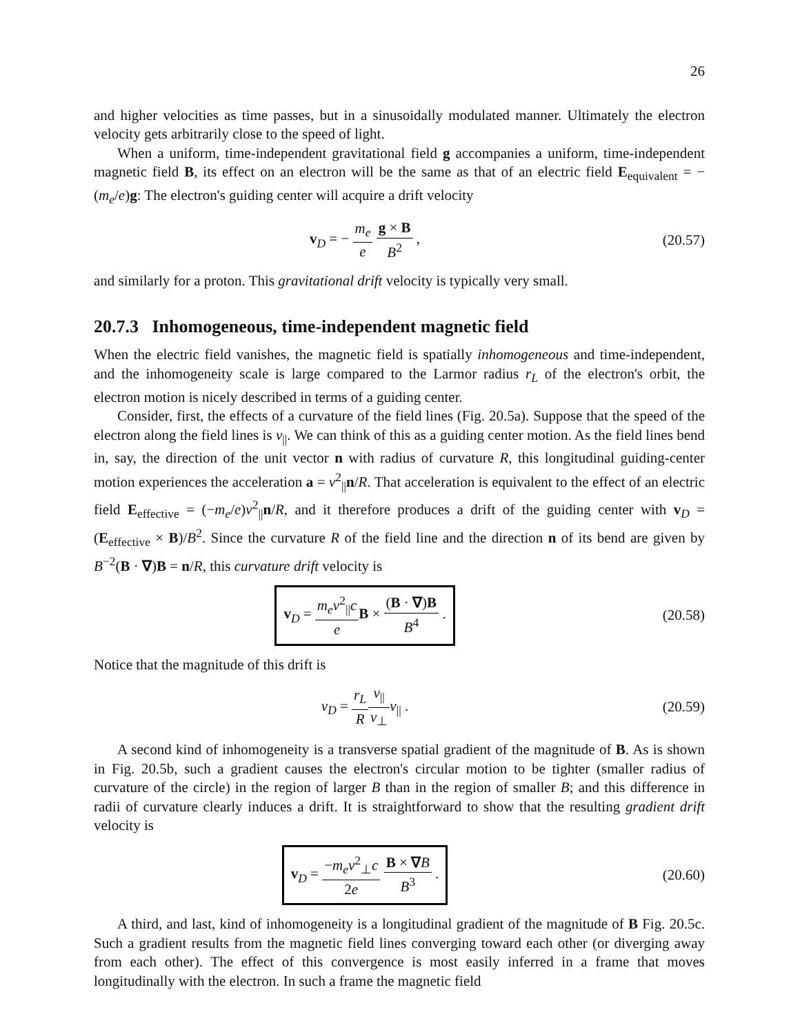26
and higher velocities as time passes, but in a sinusoidally modulated manner. Ultimately the electron velocity gets arbitrarily close to the speed of light.
When a uniform, time-independent gravitational field g accompanies a uniform, time-independent magnetic field B, its effect on an electron will be the same as that of an electric field E<sub>equivalent</sub> = −(m<sub>e</sub>/e)g: The electron's guiding center will acquire a drift velocity
v<sub>D</sub> = − m<sub>e</sub> e g × B B<sup>2</sup> , (20.57)
and similarly for a proton. This gravitational drift velocity is typically very small.
20.7.3 Inhomogeneous, time-independent magnetic field
When the electric field vanishes, the magnetic field is spatially inhomogeneous and time-independent, and the inhomogeneity scale is large compared to the Larmor radius r<sub>L</sub> of the electron's orbit, the electron motion is nicely described in terms of a guiding center.
Consider, first, the effects of a curvature of the field lines (Fig. 20.5a). Suppose that the speed of the electron along the field lines is v<sub>||</sub>. We can think of this as a guiding center motion. As the field lines bend in, say, the direction of the unit vector n with radius of curvature R, this longitudinal guiding-center motion experiences the acceleration a = v<sup>2</sup><sub>||</sub>n/R. That acceleration is equivalent to the effect of an electric field E<sub>effective</sub> = (−m<sub>e</sub>/e)v<sup>2</sup><sub>||</sub>n/R, and it therefore produces a drift of the guiding center with v<sub>D</sub> = (E<sub>effective</sub> × B)/B<sup>2</sup>. Since the curvature R of the field line and the direction n of its bend are given by B<sup>−2</sup>(B · ∇)B = n/R, this curvature drift velocity is
v<sub>D</sub> = m<sub>e</sub>v<sup>2</sup><sub>||</sub>c e B × (B · ∇)B B<sup>4</sup> .
(20.58)
Notice that the magnitude of this drift is
v<sub>D</sub> = r<sub>L</sub> R v<sub>||</sub> v<sub>⊥</sub>v<sub>||</sub> . (20.59)
A second kind of inhomogeneity is a transverse spatial gradient of the magnitude of B. As is shown in Fig. 20.5b, such a gradient causes the electron's circular motion to be tighter (smaller radius of curvature of the circle) in the region of larger B than in the region of smaller B; and this difference in radii of curvature clearly induces a drift. It is straightforward to show that the resulting gradient drift velocity is
v<sub>D</sub> = −m<sub>e</sub>v<sup>2</sup><sub>⊥</sub>c 2e B × ∇B B<sup>3</sup> .
(20.60)
A third, and last, kind of inhomogeneity is a longitudinal gradient of the magnitude of B Fig. 20.5c. Such a gradient results from the magnetic field lines converging toward each other (or diverging away from each other). The effect of this convergence is most easily inferred in a frame that moves longitudinally with the electron. In such a frame the magnetic field